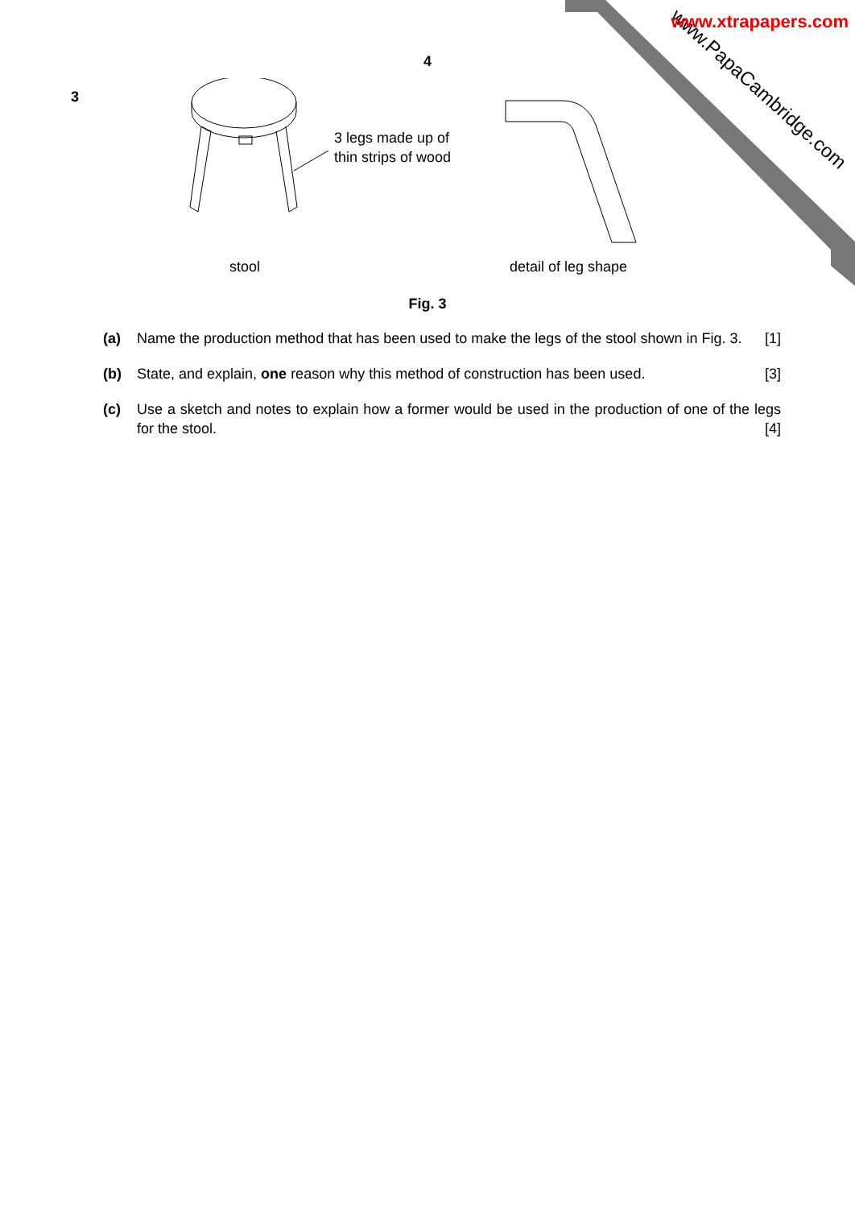www.PapaCambridge.com
www.xtrapapers.com
4
3
3 legs made up of
thin strips of wood
stool
detail of leg shape
Fig. 3
(a) Name the production method that has been used to make the legs of the stool shown in Fig. 3. [1]
(b) State, and explain, one reason why this method of construction has been used. [3]
(c) Use a sketch and notes to explain how a former would be used in the production of one of the legs for the stool. [4]